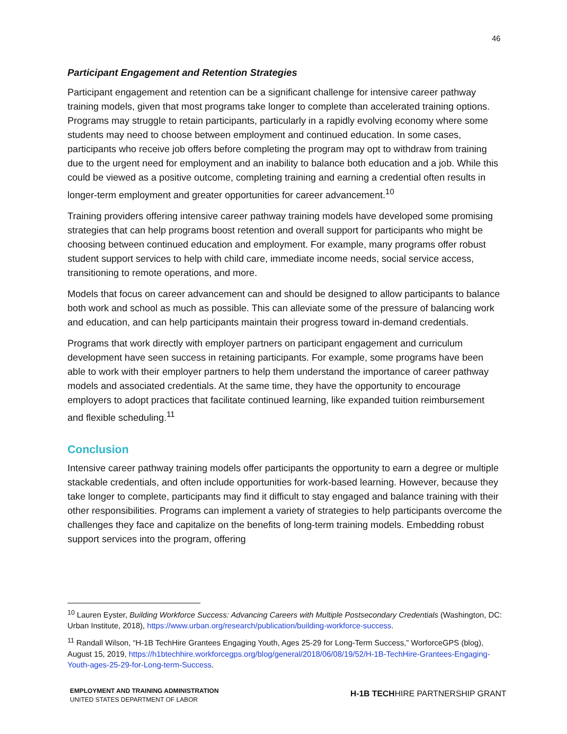46
Participant Engagement and Retention Strategies
Participant engagement and retention can be a significant challenge for intensive career pathway training models, given that most programs take longer to complete than accelerated training options. Programs may struggle to retain participants, particularly in a rapidly evolving economy where some students may need to choose between employment and continued education. In some cases, participants who receive job offers before completing the program may opt to withdraw from training due to the urgent need for employment and an inability to balance both education and a job. While this could be viewed as a positive outcome, completing training and earning a credential often results in longer-term employment and greater opportunities for career advancement.<sup>10</sup>
Training providers offering intensive career pathway training models have developed some promising strategies that can help programs boost retention and overall support for participants who might be choosing between continued education and employment. For example, many programs offer robust student support services to help with child care, immediate income needs, social service access, transitioning to remote operations, and more.
Models that focus on career advancement can and should be designed to allow participants to balance both work and school as much as possible. This can alleviate some of the pressure of balancing work and education, and can help participants maintain their progress toward in-demand credentials.
Programs that work directly with employer partners on participant engagement and curriculum development have seen success in retaining participants. For example, some programs have been able to work with their employer partners to help them understand the importance of career pathway models and associated credentials. At the same time, they have the opportunity to encourage employers to adopt practices that facilitate continued learning, like expanded tuition reimbursement and flexible scheduling.<sup>11</sup>
Conclusion
Intensive career pathway training models offer participants the opportunity to earn a degree or multiple stackable credentials, and often include opportunities for work-based learning. However, because they take longer to complete, participants may find it difficult to stay engaged and balance training with their other responsibilities. Programs can implement a variety of strategies to help participants overcome the challenges they face and capitalize on the benefits of long-term training models. Embedding robust support services into the program, offering
<sup>10</sup> Lauren Eyster, Building Workforce Success: Advancing Careers with Multiple Postsecondary Credentials (Washington, DC: Urban Institute, 2018), https://www.urban.org/research/publication/building-workforce-success.
<sup>11</sup> Randall Wilson, “H-1B TechHire Grantees Engaging Youth, Ages 25-29 for Long-Term Success,” WorforceGPS (blog), August 15, 2019, https://h1btechhire.workforcegps.org/blog/general/2018/06/08/19/52/H-1B-TechHire-Grantees-Engaging-Youth-ages-25-29-for-Long-term-Success.
EMPLOYMENT AND TRAINING ADMINISTRATION
UNITED STATES DEPARTMENT OF LABOR
H-1B TECHHIRE PARTNERSHIP GRANT